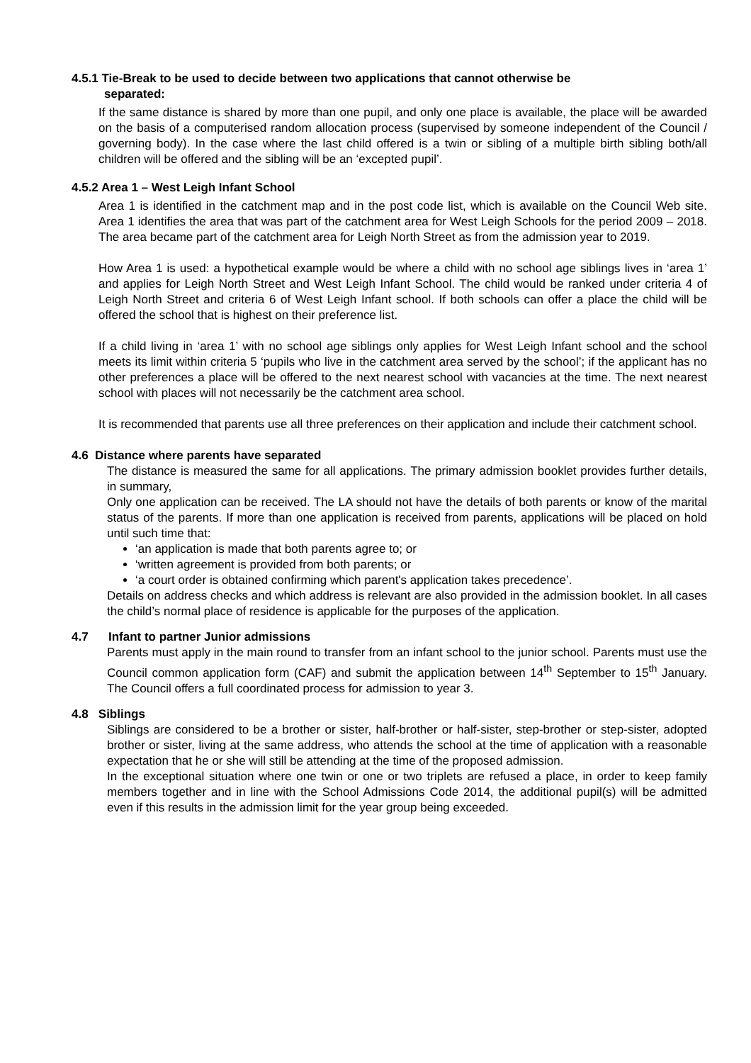4.5.1 Tie-Break to be used to decide between two applications that cannot otherwise be
separated:
If the same distance is shared by more than one pupil, and only one place is available, the place will be awarded on the basis of a computerised random allocation process (supervised by someone independent of the Council / governing body). In the case where the last child offered is a twin or sibling of a multiple birth sibling both/all children will be offered and the sibling will be an ‘excepted pupil’.
4.5.2 Area 1 – West Leigh Infant School
Area 1 is identified in the catchment map and in the post code list, which is available on the Council Web site. Area 1 identifies the area that was part of the catchment area for West Leigh Schools for the period 2009 – 2018. The area became part of the catchment area for Leigh North Street as from the admission year to 2019.
How Area 1 is used: a hypothetical example would be where a child with no school age siblings lives in ‘area 1’ and applies for Leigh North Street and West Leigh Infant School. The child would be ranked under criteria 4 of Leigh North Street and criteria 6 of West Leigh Infant school. If both schools can offer a place the child will be offered the school that is highest on their preference list.
If a child living in ‘area 1’ with no school age siblings only applies for West Leigh Infant school and the school meets its limit within criteria 5 ‘pupils who live in the catchment area served by the school’; if the applicant has no other preferences a place will be offered to the next nearest school with vacancies at the time. The next nearest school with places will not necessarily be the catchment area school.
It is recommended that parents use all three preferences on their application and include their catchment school.
4.6 Distance where parents have separated
The distance is measured the same for all applications. The primary admission booklet provides further details, in summary,
Only one application can be received. The LA should not have the details of both parents or know of the marital status of the parents. If more than one application is received from parents, applications will be placed on hold until such time that:
‘an application is made that both parents agree to; or
‘written agreement is provided from both parents; or
‘a court order is obtained confirming which parent's application takes precedence’.
Details on address checks and which address is relevant are also provided in the admission booklet. In all cases the child’s normal place of residence is applicable for the purposes of the application.
4.7 Infant to partner Junior admissions
Parents must apply in the main round to transfer from an infant school to the junior school. Parents must use the Council common application form (CAF) and submit the application between 14<sup>th</sup> September to 15<sup>th</sup> January. The Council offers a full coordinated process for admission to year 3.
4.8 Siblings
Siblings are considered to be a brother or sister, half-brother or half-sister, step-brother or step-sister, adopted brother or sister, living at the same address, who attends the school at the time of application with a reasonable expectation that he or she will still be attending at the time of the proposed admission.
In the exceptional situation where one twin or one or two triplets are refused a place, in order to keep family members together and in line with the School Admissions Code 2014, the additional pupil(s) will be admitted even if this results in the admission limit for the year group being exceeded.